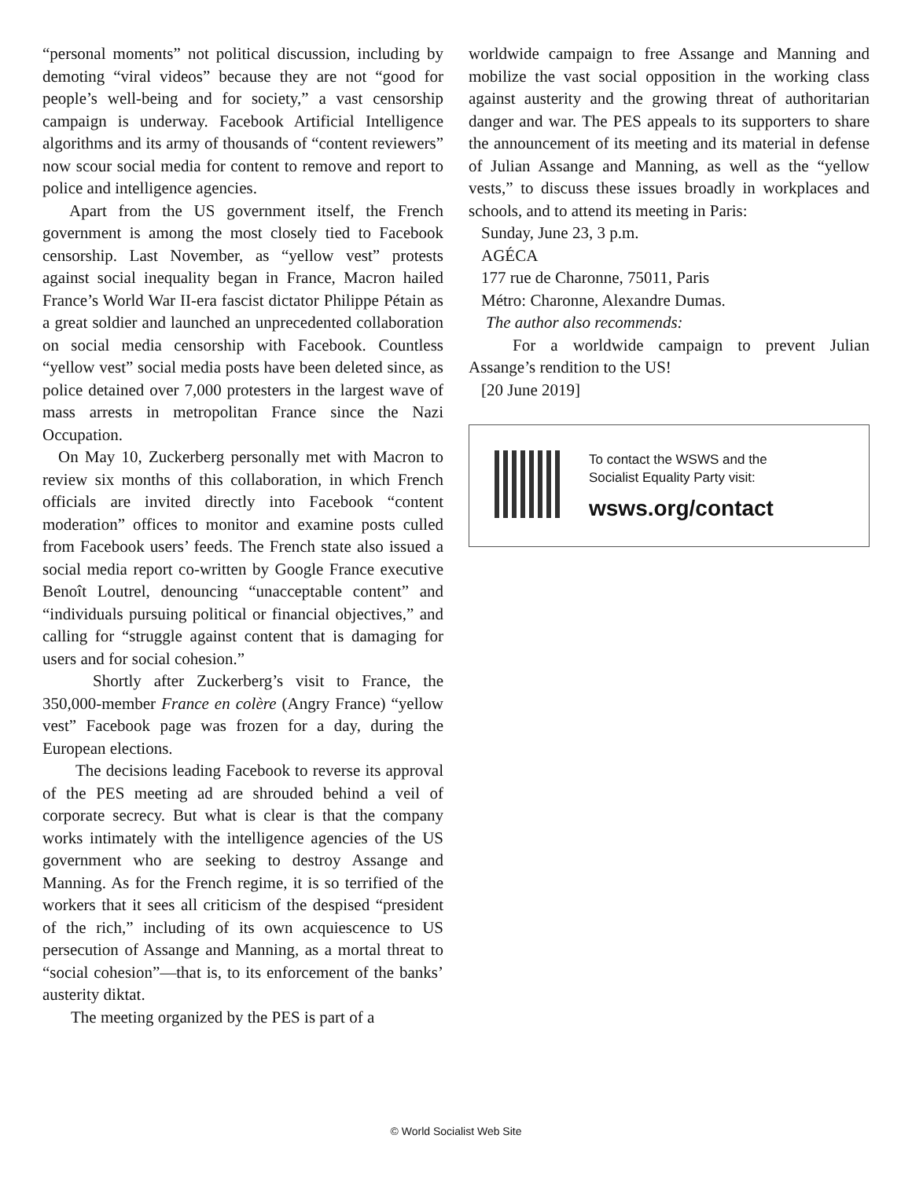“personal moments” not political discussion, including by demoting “viral videos” because they are not “good for people’s well-being and for society,” a vast censorship campaign is underway. Facebook Artificial Intelligence algorithms and its army of thousands of “content reviewers” now scour social media for content to remove and report to police and intelligence agencies.
Apart from the US government itself, the French government is among the most closely tied to Facebook censorship. Last November, as “yellow vest” protests against social inequality began in France, Macron hailed France’s World War II-era fascist dictator Philippe Pétain as a great soldier and launched an unprecedented collaboration on social media censorship with Facebook. Countless “yellow vest” social media posts have been deleted since, as police detained over 7,000 protesters in the largest wave of mass arrests in metropolitan France since the Nazi Occupation.
On May 10, Zuckerberg personally met with Macron to review six months of this collaboration, in which French officials are invited directly into Facebook “content moderation” offices to monitor and examine posts culled from Facebook users’ feeds. The French state also issued a social media report co-written by Google France executive Benoît Loutrel, denouncing “unacceptable content” and “individuals pursuing political or financial objectives,” and calling for “struggle against content that is damaging for users and for social cohesion.”
Shortly after Zuckerberg’s visit to France, the 350,000-member France en colère (Angry France) “yellow vest” Facebook page was frozen for a day, during the European elections.
The decisions leading Facebook to reverse its approval of the PES meeting ad are shrouded behind a veil of corporate secrecy. But what is clear is that the company works intimately with the intelligence agencies of the US government who are seeking to destroy Assange and Manning. As for the French regime, it is so terrified of the workers that it sees all criticism of the despised “president of the rich,” including of its own acquiescence to US persecution of Assange and Manning, as a mortal threat to “social cohesion”—that is, to its enforcement of the banks’ austerity diktat.
The meeting organized by the PES is part of a
worldwide campaign to free Assange and Manning and mobilize the vast social opposition in the working class against austerity and the growing threat of authoritarian danger and war. The PES appeals to its supporters to share the announcement of its meeting and its material in defense of Julian Assange and Manning, as well as the “yellow vests,” to discuss these issues broadly in workplaces and schools, and to attend its meeting in Paris:
Sunday, June 23, 3 p.m.
AGÉCA
177 rue de Charonne, 75011, Paris
Métro: Charonne, Alexandre Dumas.
The author also recommends:
For a worldwide campaign to prevent Julian Assange’s rendition to the US!
[20 June 2019]
To contact the WSWS and the
Socialist Equality Party visit:
wsws.org/contact
© World Socialist Web Site